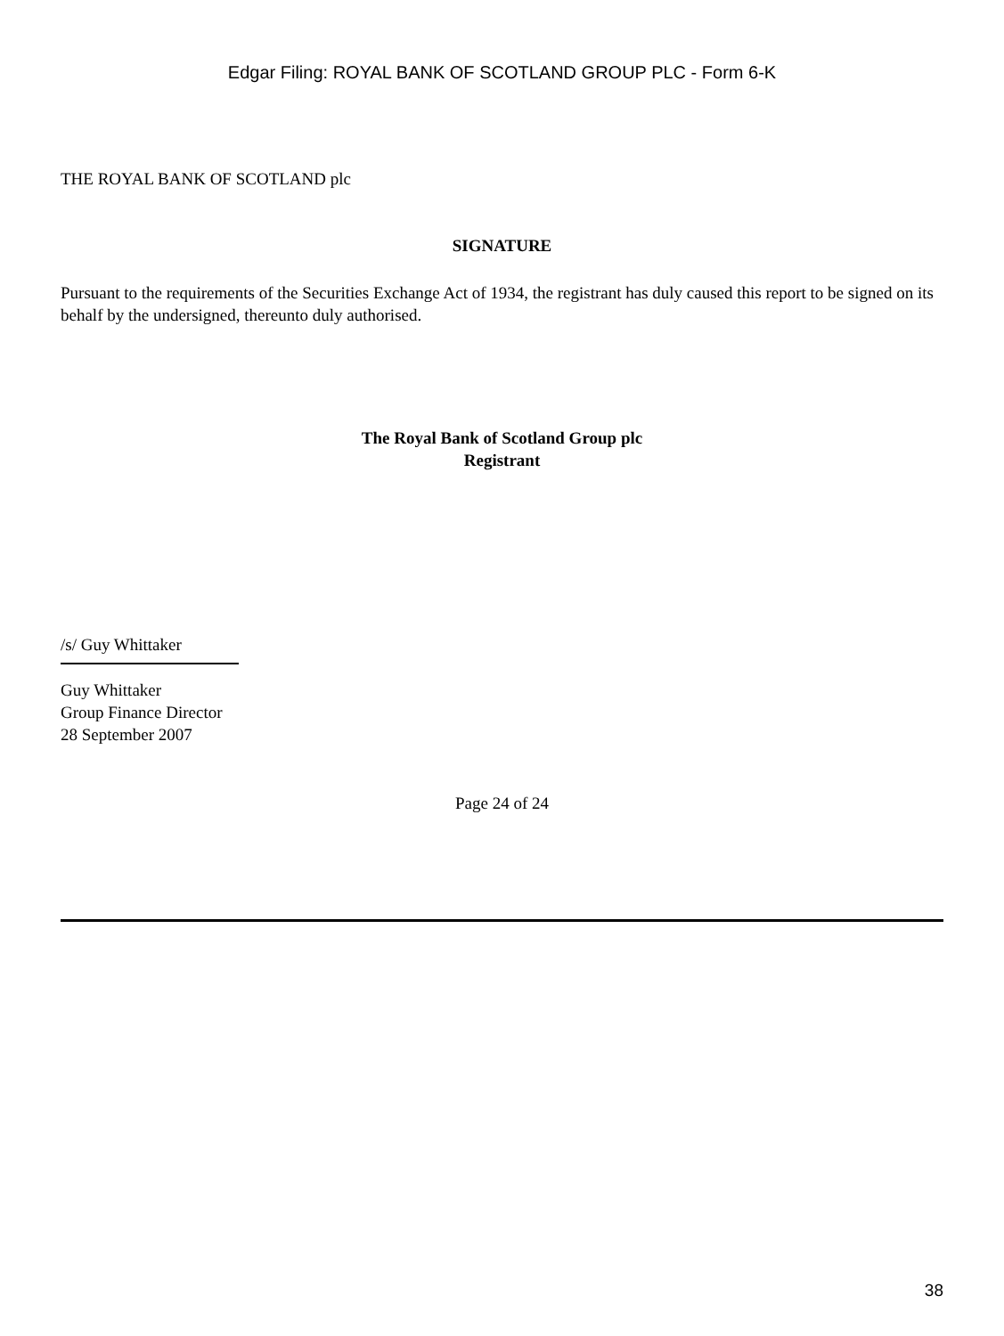Edgar Filing: ROYAL BANK OF SCOTLAND GROUP PLC - Form 6-K
THE ROYAL BANK OF SCOTLAND plc
SIGNATURE
Pursuant to the requirements of the Securities Exchange Act of 1934, the registrant has duly caused this report to be signed on its behalf by the undersigned, thereunto duly authorised.
The Royal Bank of Scotland Group plc
Registrant
/s/ Guy Whittaker
Guy Whittaker
Group Finance Director
28 September 2007
Page 24 of 24
38